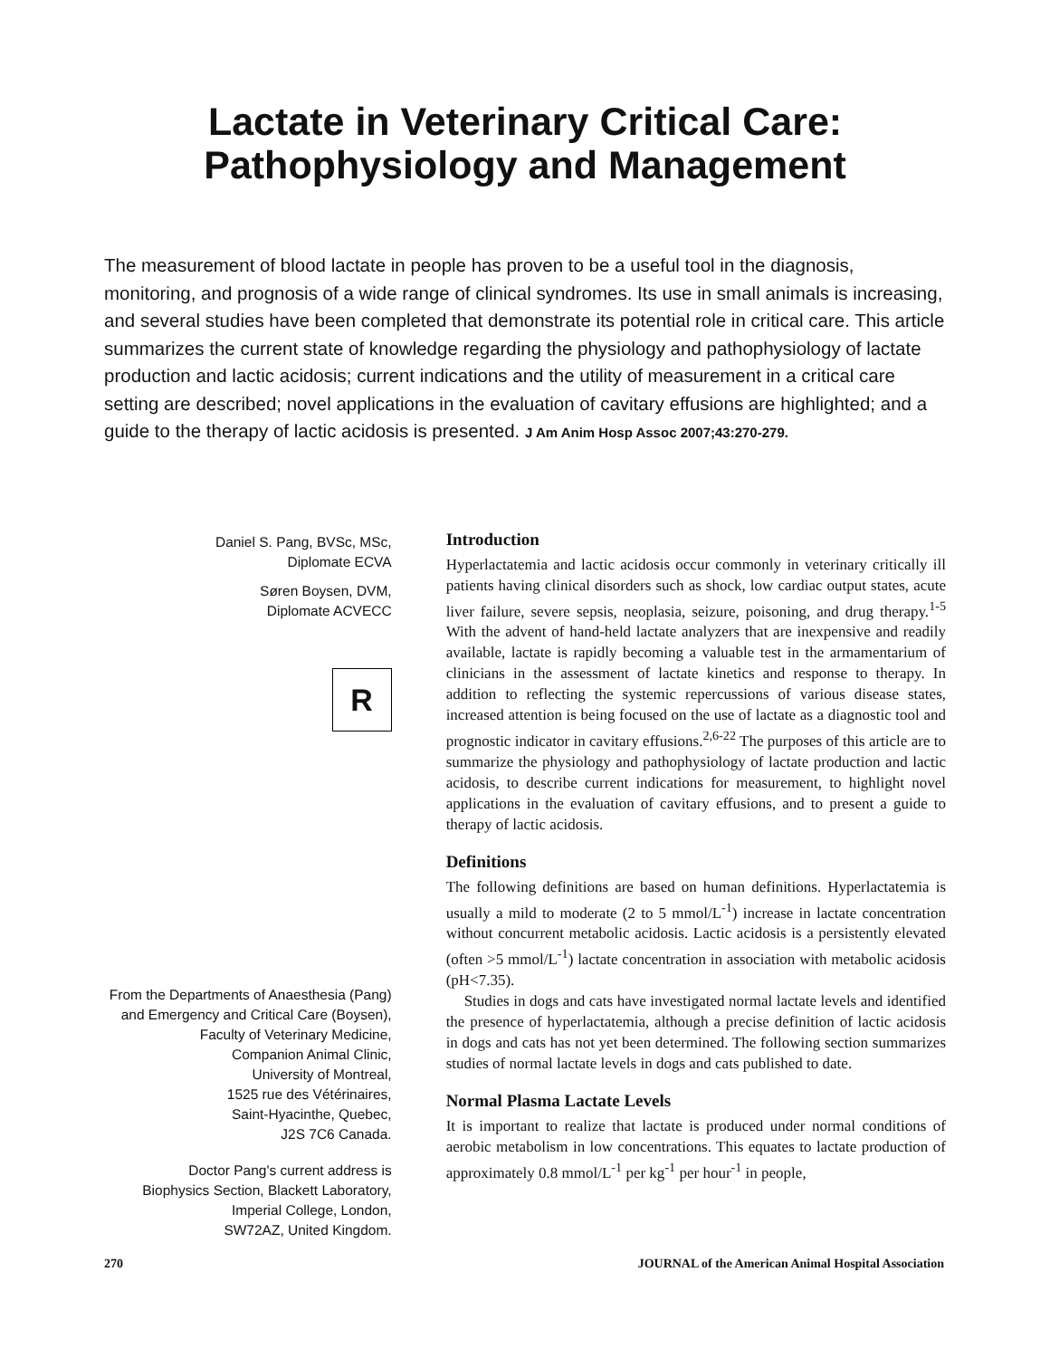Lactate in Veterinary Critical Care:
Pathophysiology and Management
The measurement of blood lactate in people has proven to be a useful tool in the diagnosis, monitoring, and prognosis of a wide range of clinical syndromes. Its use in small animals is increasing, and several studies have been completed that demonstrate its potential role in critical care. This article summarizes the current state of knowledge regarding the physiology and pathophysiology of lactate production and lactic acidosis; current indications and the utility of measurement in a critical care setting are described; novel applications in the evaluation of cavitary effusions are highlighted; and a guide to the therapy of lactic acidosis is presented. J Am Anim Hosp Assoc 2007;43:270-279.
Daniel S. Pang, BVSc, MSc,
Diplomate ECVA
Søren Boysen, DVM,
Diplomate ACVECC
R
From the Departments of Anaesthesia (Pang)
and Emergency and Critical Care (Boysen),
Faculty of Veterinary Medicine,
Companion Animal Clinic,
University of Montreal,
1525 rue des Vétérinaires,
Saint-Hyacinthe, Quebec,
J2S 7C6 Canada.
Doctor Pang's current address is
Biophysics Section, Blackett Laboratory,
Imperial College, London,
SW72AZ, United Kingdom.
Introduction
Hyperlactatemia and lactic acidosis occur commonly in veterinary critically ill patients having clinical disorders such as shock, low cardiac output states, acute liver failure, severe sepsis, neoplasia, seizure, poisoning, and drug therapy.<sup>1-5</sup> With the advent of hand-held lactate analyzers that are inexpensive and readily available, lactate is rapidly becoming a valuable test in the armamentarium of clinicians in the assessment of lactate kinetics and response to therapy. In addition to reflecting the systemic repercussions of various disease states, increased attention is being focused on the use of lactate as a diagnostic tool and prognostic indicator in cavitary effusions.<sup>2,6-22</sup> The purposes of this article are to summarize the physiology and pathophysiology of lactate production and lactic acidosis, to describe current indications for measurement, to highlight novel applications in the evaluation of cavitary effusions, and to present a guide to therapy of lactic acidosis.
Definitions
The following definitions are based on human definitions. Hyperlactatemia is usually a mild to moderate (2 to 5 mmol/L<sup>-1</sup>) increase in lactate concentration without concurrent metabolic acidosis. Lactic acidosis is a persistently elevated (often >5 mmol/L<sup>-1</sup>) lactate concentration in association with metabolic acidosis (pH<7.35).
Studies in dogs and cats have investigated normal lactate levels and identified the presence of hyperlactatemia, although a precise definition of lactic acidosis in dogs and cats has not yet been determined. The following section summarizes studies of normal lactate levels in dogs and cats published to date.
Normal Plasma Lactate Levels
It is important to realize that lactate is produced under normal conditions of aerobic metabolism in low concentrations. This equates to lactate production of approximately 0.8 mmol/L<sup>-1</sup> per kg<sup>-1</sup> per hour<sup>-1</sup> in people,
270 JOURNAL of the American Animal Hospital Association